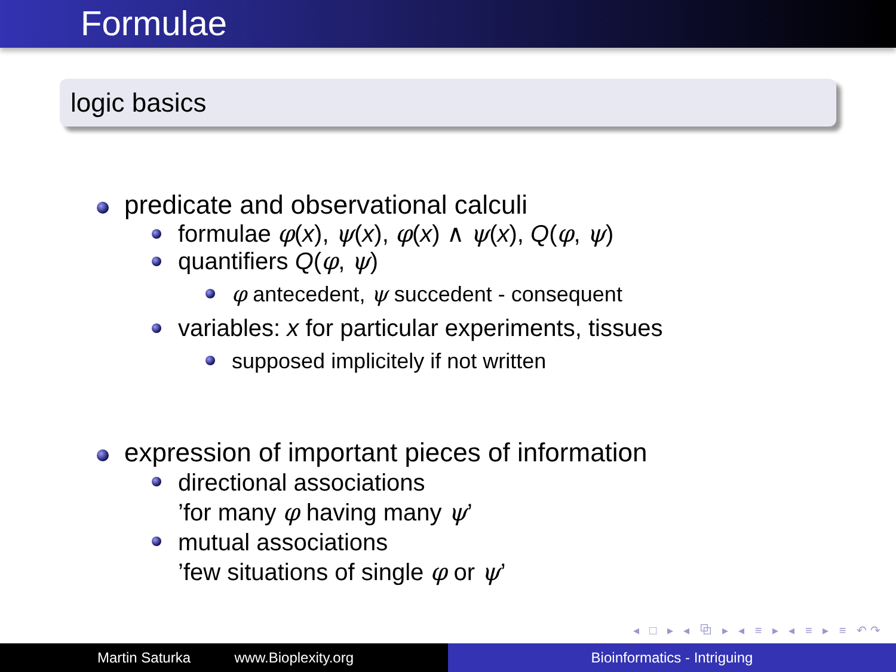Formulae
logic basics
predicate and observational calculi
formulae φ(x), ψ(x), φ(x) ∧ ψ(x), Q(φ, ψ)
quantifiers Q(φ, ψ)
φ antecedent, ψ succedent - consequent
variables: x for particular experiments, tissues
supposed implicitely if not written
expression of important pieces of information
directional associations
’for many φ having many ψ’
mutual associations
’few situations of single φ or ψ’
◂ □ ▸ ◂ ⧉ ▸ ◂ ≡ ▸ ◂ ≡ ▸ ≡ ↶↷
Martin Saturka www.Bioplexity.org Bioinformatics - Intriguing